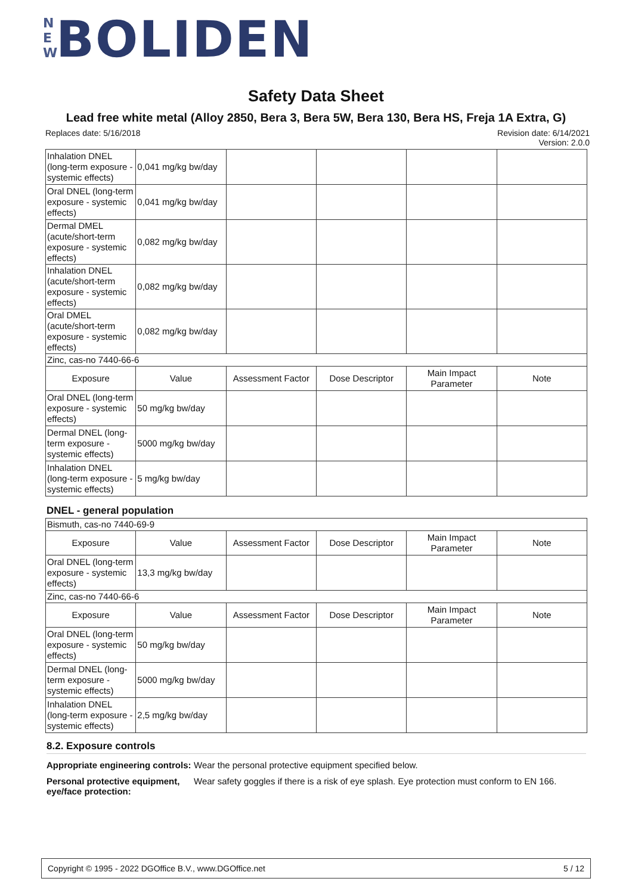NEW BOLIDEN
Safety Data Sheet
Lead free white metal (Alloy 2850, Bera 3, Bera 5W, Bera 130, Bera HS, Freja 1A Extra, G)
Revision date: 6/14/2021
Version: 2.0.0 Replaces date: 5/16/2018
| Inhalation DNEL (long-term exposure - systemic effects) | 0,041 mg/kg bw/day | | | | |
| Oral DNEL (long-term exposure - systemic effects) | 0,041 mg/kg bw/day | | | | |
| Dermal DMEL (acute/short-term exposure - systemic effects) | 0,082 mg/kg bw/day | | | | |
| Inhalation DNEL (acute/short-term exposure - systemic effects) | 0,082 mg/kg bw/day | | | | |
| Oral DMEL (acute/short-term exposure - systemic effects) | 0,082 mg/kg bw/day | | | | |
| Zinc, cas-no 7440-66-6 | | | | | |
| Exposure | Value | Assessment Factor | Dose Descriptor | Main Impact Parameter | Note |
| Oral DNEL (long-term exposure - systemic effects) | 50 mg/kg bw/day | | | | |
| Dermal DNEL (long-term exposure - systemic effects) | 5000 mg/kg bw/day | | | | |
| Inhalation DNEL (long-term exposure - systemic effects) | 5 mg/kg bw/day | | | | |
DNEL - general population
| Bismuth, cas-no 7440-69-9 | | | | | |
| Exposure | Value | Assessment Factor | Dose Descriptor | Main Impact Parameter | Note |
| Oral DNEL (long-term exposure - systemic effects) | 13,3 mg/kg bw/day | | | | |
| Zinc, cas-no 7440-66-6 | | | | | |
| Exposure | Value | Assessment Factor | Dose Descriptor | Main Impact Parameter | Note |
| Oral DNEL (long-term exposure - systemic effects) | 50 mg/kg bw/day | | | | |
| Dermal DNEL (long-term exposure - systemic effects) | 5000 mg/kg bw/day | | | | |
| Inhalation DNEL (long-term exposure - systemic effects) | 2,5 mg/kg bw/day | | | | |
8.2. Exposure controls
Appropriate engineering controls: Wear the personal protective equipment specified below.
Personal protective equipment, eye/face protection: Wear safety goggles if there is a risk of eye splash. Eye protection must conform to EN 166.
5 / 12 Copyright © 1995 - 2022 DGOffice B.V., www.DGOffice.net